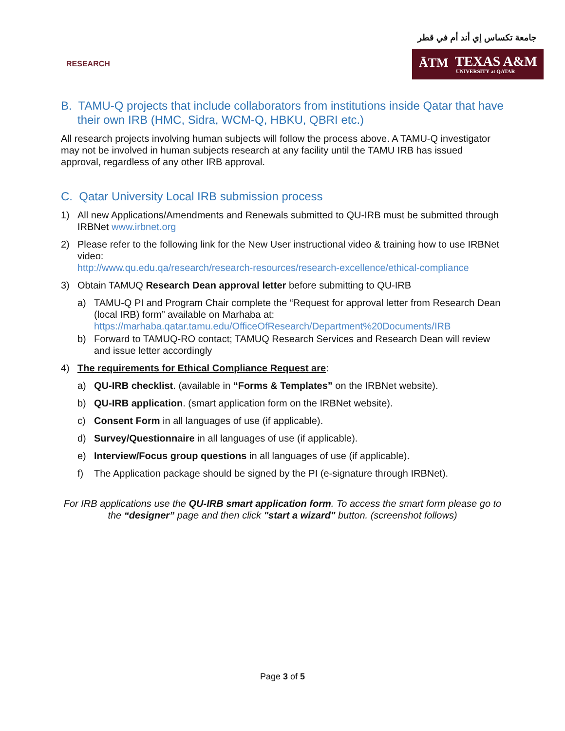RESEARCH
جامعة تكساس إي أند أم في قطر
ĀTM TEXAS A&M
UNIVERSITY at QATAR
B. TAMU-Q projects that include collaborators from institutions inside Qatar that have their own IRB (HMC, Sidra, WCM-Q, HBKU, QBRI etc.)
All research projects involving human subjects will follow the process above. A TAMU-Q investigator may not be involved in human subjects research at any facility until the TAMU IRB has issued approval, regardless of any other IRB approval.
C. Qatar University Local IRB submission process
1) All new Applications/Amendments and Renewals submitted to QU-IRB must be submitted through IRBNet www.irbnet.org
2) Please refer to the following link for the New User instructional video & training how to use IRBNet video:
http://www.qu.edu.qa/research/research-resources/research-excellence/ethical-compliance
3) Obtain TAMUQ Research Dean approval letter before submitting to QU-IRB
a) TAMU-Q PI and Program Chair complete the “Request for approval letter from Research Dean (local IRB) form” available on Marhaba at:
https://marhaba.qatar.tamu.edu/OfficeOfResearch/Department%20Documents/IRB
b) Forward to TAMUQ-RO contact; TAMUQ Research Services and Research Dean will review and issue letter accordingly
4) The requirements for Ethical Compliance Request are:
a) QU-IRB checklist. (available in “Forms & Templates” on the IRBNet website).
b) QU-IRB application. (smart application form on the IRBNet website).
c) Consent Form in all languages of use (if applicable).
d) Survey/Questionnaire in all languages of use (if applicable).
e) Interview/Focus group questions in all languages of use (if applicable).
f) The Application package should be signed by the PI (e-signature through IRBNet).
For IRB applications use the QU-IRB smart application form. To access the smart form please go to the “designer” page and then click "start a wizard" button. (screenshot follows)
Page 3 of 5